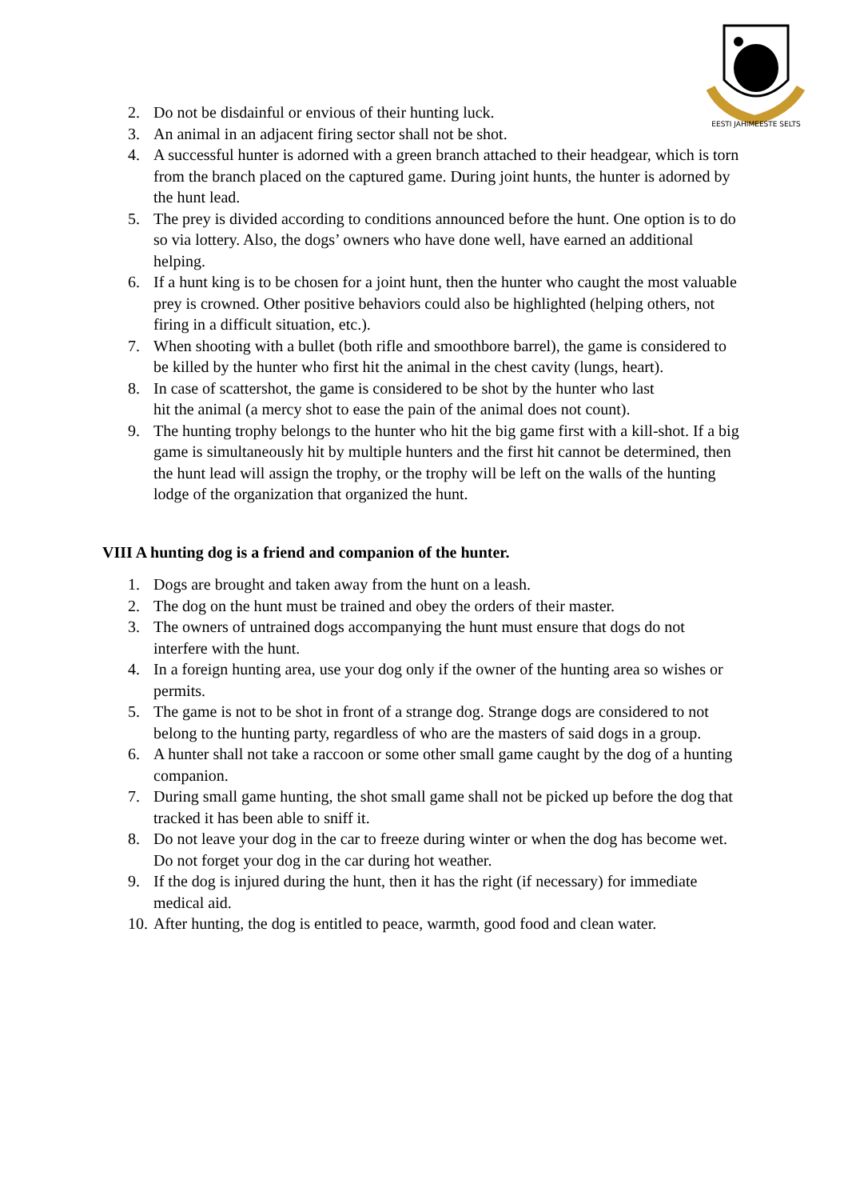EESTI JAHIMEESTE SELTS
2. Do not be disdainful or envious of their hunting luck.
3. An animal in an adjacent firing sector shall not be shot.
4. A successful hunter is adorned with a green branch attached to their headgear, which is torn from the branch placed on the captured game. During joint hunts, the hunter is adorned by the hunt lead.
5. The prey is divided according to conditions announced before the hunt. One option is to do so via lottery. Also, the dogs’ owners who have done well, have earned an additional helping.
6. If a hunt king is to be chosen for a joint hunt, then the hunter who caught the most valuable prey is crowned. Other positive behaviors could also be highlighted (helping others, not firing in a difficult situation, etc.).
7. When shooting with a bullet (both rifle and smoothbore barrel), the game is considered to be killed by the hunter who first hit the animal in the chest cavity (lungs, heart).
8. In case of scattershot, the game is considered to be shot by the hunter who last hit the animal (a mercy shot to ease the pain of the animal does not count).
9. The hunting trophy belongs to the hunter who hit the big game first with a kill-shot. If a big game is simultaneously hit by multiple hunters and the first hit cannot be determined, then the hunt lead will assign the trophy, or the trophy will be left on the walls of the hunting lodge of the organization that organized the hunt.
VIII A hunting dog is a friend and companion of the hunter.
1. Dogs are brought and taken away from the hunt on a leash.
2. The dog on the hunt must be trained and obey the orders of their master.
3. The owners of untrained dogs accompanying the hunt must ensure that dogs do not interfere with the hunt.
4. In a foreign hunting area, use your dog only if the owner of the hunting area so wishes or permits.
5. The game is not to be shot in front of a strange dog. Strange dogs are considered to not belong to the hunting party, regardless of who are the masters of said dogs in a group.
6. A hunter shall not take a raccoon or some other small game caught by the dog of a hunting companion.
7. During small game hunting, the shot small game shall not be picked up before the dog that tracked it has been able to sniff it.
8. Do not leave your dog in the car to freeze during winter or when the dog has become wet. Do not forget your dog in the car during hot weather.
9. If the dog is injured during the hunt, then it has the right (if necessary) for immediate medical aid.
10. After hunting, the dog is entitled to peace, warmth, good food and clean water.